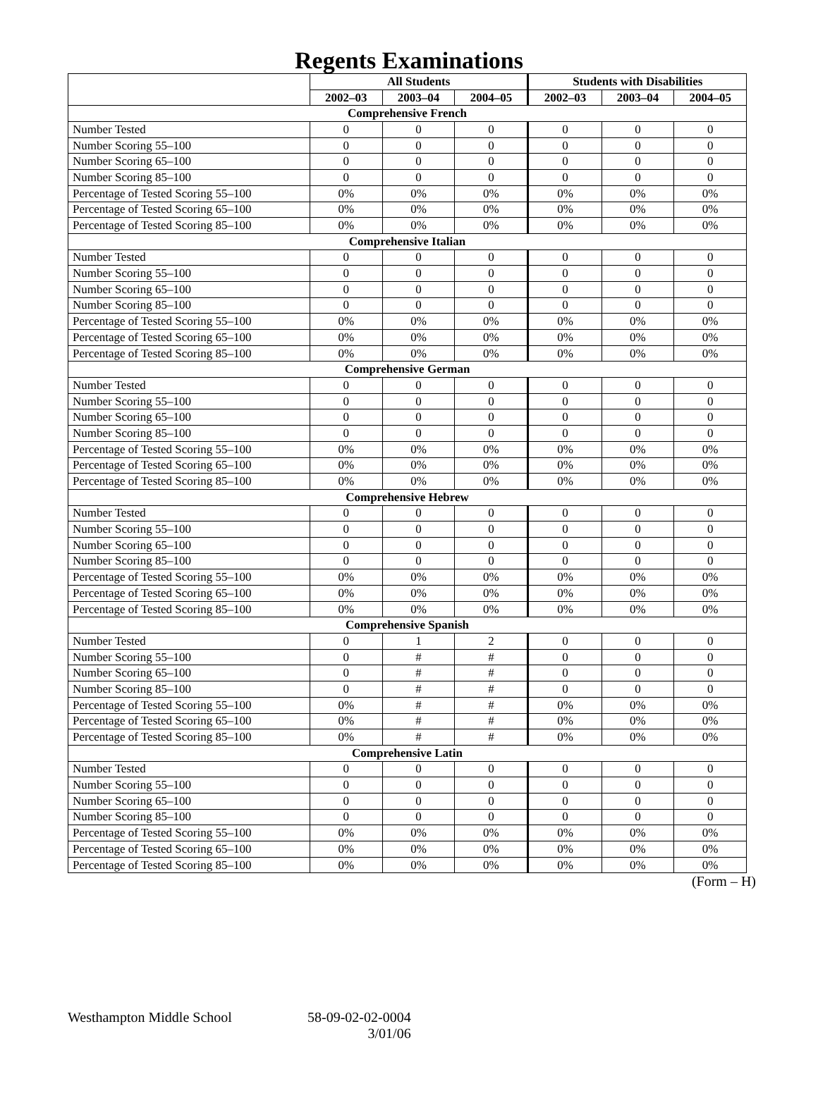Regents Examinations
| | All Students | | | Students with Disabilities | | |
| --- | --- | --- | --- | --- | --- | --- |
| | 2002–03 | 2003–04 | 2004–05 | 2002–03 | 2003–04 | 2004–05 |
| Comprehensive French | | | | | | |
| Number Tested | 0 | 0 | 0 | 0 | 0 | 0 |
| Number Scoring 55–100 | 0 | 0 | 0 | 0 | 0 | 0 |
| Number Scoring 65–100 | 0 | 0 | 0 | 0 | 0 | 0 |
| Number Scoring 85–100 | 0 | 0 | 0 | 0 | 0 | 0 |
| Percentage of Tested Scoring 55–100 | 0% | 0% | 0% | 0% | 0% | 0% |
| Percentage of Tested Scoring 65–100 | 0% | 0% | 0% | 0% | 0% | 0% |
| Percentage of Tested Scoring 85–100 | 0% | 0% | 0% | 0% | 0% | 0% |
| Comprehensive Italian | | | | | | |
| Number Tested | 0 | 0 | 0 | 0 | 0 | 0 |
| Number Scoring 55–100 | 0 | 0 | 0 | 0 | 0 | 0 |
| Number Scoring 65–100 | 0 | 0 | 0 | 0 | 0 | 0 |
| Number Scoring 85–100 | 0 | 0 | 0 | 0 | 0 | 0 |
| Percentage of Tested Scoring 55–100 | 0% | 0% | 0% | 0% | 0% | 0% |
| Percentage of Tested Scoring 65–100 | 0% | 0% | 0% | 0% | 0% | 0% |
| Percentage of Tested Scoring 85–100 | 0% | 0% | 0% | 0% | 0% | 0% |
| Comprehensive German | | | | | | |
| Number Tested | 0 | 0 | 0 | 0 | 0 | 0 |
| Number Scoring 55–100 | 0 | 0 | 0 | 0 | 0 | 0 |
| Number Scoring 65–100 | 0 | 0 | 0 | 0 | 0 | 0 |
| Number Scoring 85–100 | 0 | 0 | 0 | 0 | 0 | 0 |
| Percentage of Tested Scoring 55–100 | 0% | 0% | 0% | 0% | 0% | 0% |
| Percentage of Tested Scoring 65–100 | 0% | 0% | 0% | 0% | 0% | 0% |
| Percentage of Tested Scoring 85–100 | 0% | 0% | 0% | 0% | 0% | 0% |
| Comprehensive Hebrew | | | | | | |
| Number Tested | 0 | 0 | 0 | 0 | 0 | 0 |
| Number Scoring 55–100 | 0 | 0 | 0 | 0 | 0 | 0 |
| Number Scoring 65–100 | 0 | 0 | 0 | 0 | 0 | 0 |
| Number Scoring 85–100 | 0 | 0 | 0 | 0 | 0 | 0 |
| Percentage of Tested Scoring 55–100 | 0% | 0% | 0% | 0% | 0% | 0% |
| Percentage of Tested Scoring 65–100 | 0% | 0% | 0% | 0% | 0% | 0% |
| Percentage of Tested Scoring 85–100 | 0% | 0% | 0% | 0% | 0% | 0% |
| Comprehensive Spanish | | | | | | |
| Number Tested | 0 | 1 | 2 | 0 | 0 | 0 |
| Number Scoring 55–100 | 0 | # | # | 0 | 0 | 0 |
| Number Scoring 65–100 | 0 | # | # | 0 | 0 | 0 |
| Number Scoring 85–100 | 0 | # | # | 0 | 0 | 0 |
| Percentage of Tested Scoring 55–100 | 0% | # | # | 0% | 0% | 0% |
| Percentage of Tested Scoring 65–100 | 0% | # | # | 0% | 0% | 0% |
| Percentage of Tested Scoring 85–100 | 0% | # | # | 0% | 0% | 0% |
| Comprehensive Latin | | | | | | |
| Number Tested | 0 | 0 | 0 | 0 | 0 | 0 |
| Number Scoring 55–100 | 0 | 0 | 0 | 0 | 0 | 0 |
| Number Scoring 65–100 | 0 | 0 | 0 | 0 | 0 | 0 |
| Number Scoring 85–100 | 0 | 0 | 0 | 0 | 0 | 0 |
| Percentage of Tested Scoring 55–100 | 0% | 0% | 0% | 0% | 0% | 0% |
| Percentage of Tested Scoring 65–100 | 0% | 0% | 0% | 0% | 0% | 0% |
| Percentage of Tested Scoring 85–100 | 0% | 0% | 0% | 0% | 0% | 0% |
(Form – H)
Westhampton Middle School 58-09-02-02-0004
3/01/06